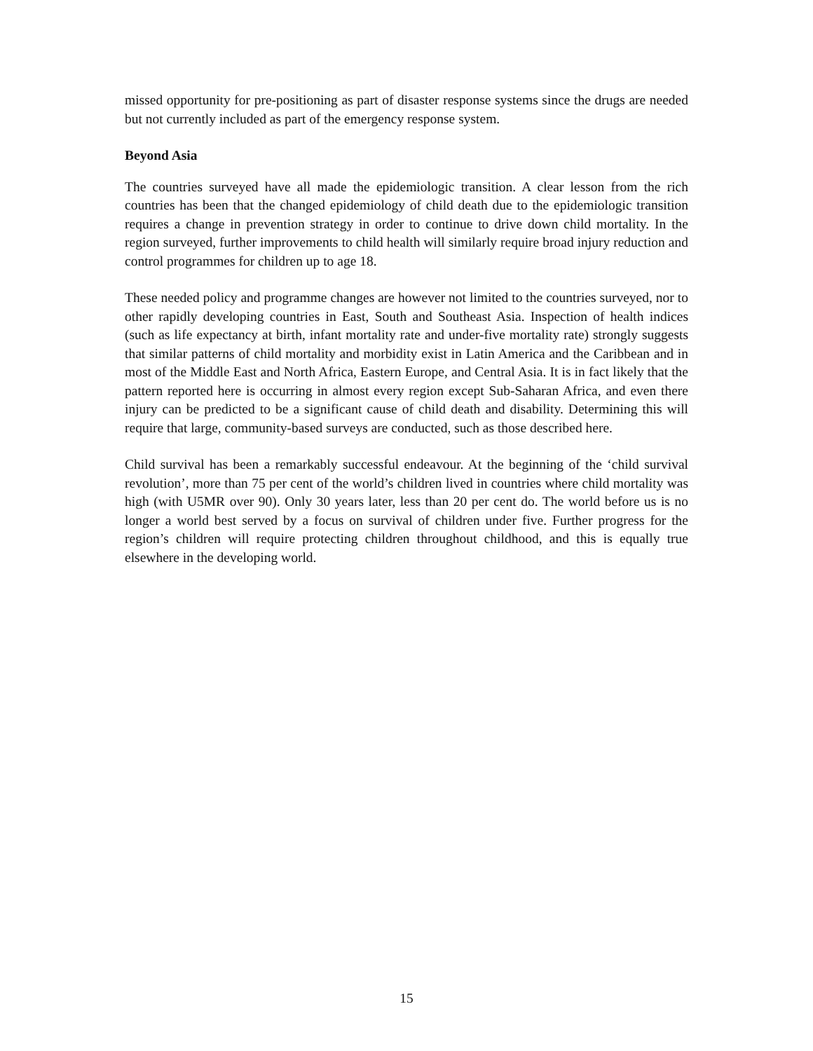missed opportunity for pre-positioning as part of disaster response systems since the drugs are needed but not currently included as part of the emergency response system.
Beyond Asia
The countries surveyed have all made the epidemiologic transition. A clear lesson from the rich countries has been that the changed epidemiology of child death due to the epidemiologic transition requires a change in prevention strategy in order to continue to drive down child mortality. In the region surveyed, further improvements to child health will similarly require broad injury reduction and control programmes for children up to age 18.
These needed policy and programme changes are however not limited to the countries surveyed, nor to other rapidly developing countries in East, South and Southeast Asia. Inspection of health indices (such as life expectancy at birth, infant mortality rate and under-five mortality rate) strongly suggests that similar patterns of child mortality and morbidity exist in Latin America and the Caribbean and in most of the Middle East and North Africa, Eastern Europe, and Central Asia. It is in fact likely that the pattern reported here is occurring in almost every region except Sub-Saharan Africa, and even there injury can be predicted to be a significant cause of child death and disability. Determining this will require that large, community-based surveys are conducted, such as those described here.
Child survival has been a remarkably successful endeavour. At the beginning of the ‘child survival revolution’, more than 75 per cent of the world’s children lived in countries where child mortality was high (with U5MR over 90). Only 30 years later, less than 20 per cent do. The world before us is no longer a world best served by a focus on survival of children under five. Further progress for the region’s children will require protecting children throughout childhood, and this is equally true elsewhere in the developing world.
15